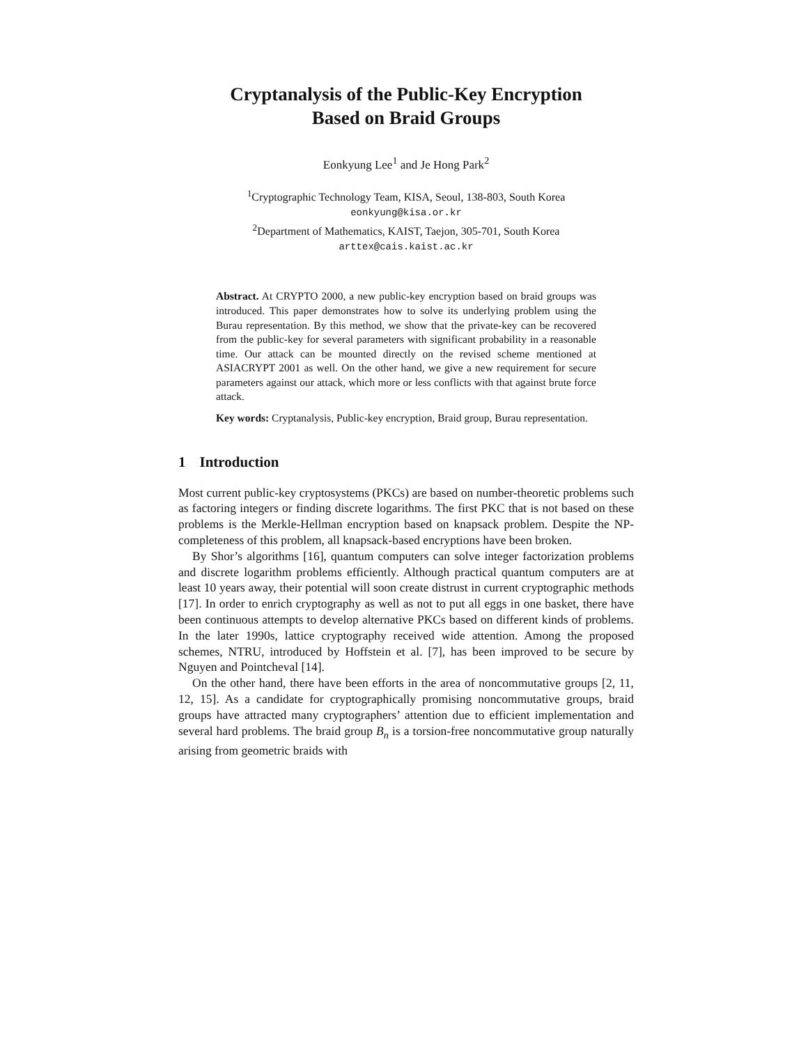Cryptanalysis of the Public-Key Encryption
Based on Braid Groups
Eonkyung Lee<sup>1</sup> and Je Hong Park<sup>2</sup>
<sup>1</sup> Cryptographic Technology Team, KISA, Seoul, 138-803, South Korea
eonkyung@kisa.or.kr
<sup>2</sup> Department of Mathematics, KAIST, Taejon, 305-701, South Korea
arttex@cais.kaist.ac.kr
Abstract. At CRYPTO 2000, a new public-key encryption based on braid groups was introduced. This paper demonstrates how to solve its underlying problem using the Burau representation. By this method, we show that the private-key can be recovered from the public-key for several parameters with significant probability in a reasonable time. Our attack can be mounted directly on the revised scheme mentioned at ASIACRYPT 2001 as well. On the other hand, we give a new requirement for secure parameters against our attack, which more or less conflicts with that against brute force attack.
Key words: Cryptanalysis, Public-key encryption, Braid group, Burau representation.
1 Introduction
Most current public-key cryptosystems (PKCs) are based on number-theoretic problems such as factoring integers or finding discrete logarithms. The first PKC that is not based on these problems is the Merkle-Hellman encryption based on knapsack problem. Despite the NP-completeness of this problem, all knapsack-based encryptions have been broken.
By Shor’s algorithms [16], quantum computers can solve integer factorization problems and discrete logarithm problems efficiently. Although practical quantum computers are at least 10 years away, their potential will soon create distrust in current cryptographic methods [17]. In order to enrich cryptography as well as not to put all eggs in one basket, there have been continuous attempts to develop alternative PKCs based on different kinds of problems. In the later 1990s, lattice cryptography received wide attention. Among the proposed schemes, NTRU, introduced by Hoffstein et al. [7], has been improved to be secure by Nguyen and Pointcheval [14].
On the other hand, there have been efforts in the area of noncommutative groups [2, 11, 12, 15]. As a candidate for cryptographically promising noncommutative groups, braid groups have attracted many cryptographers’ attention due to efficient implementation and several hard problems. The braid group B<sub>n</sub> is a torsion-free noncommutative group naturally arising from geometric braids with